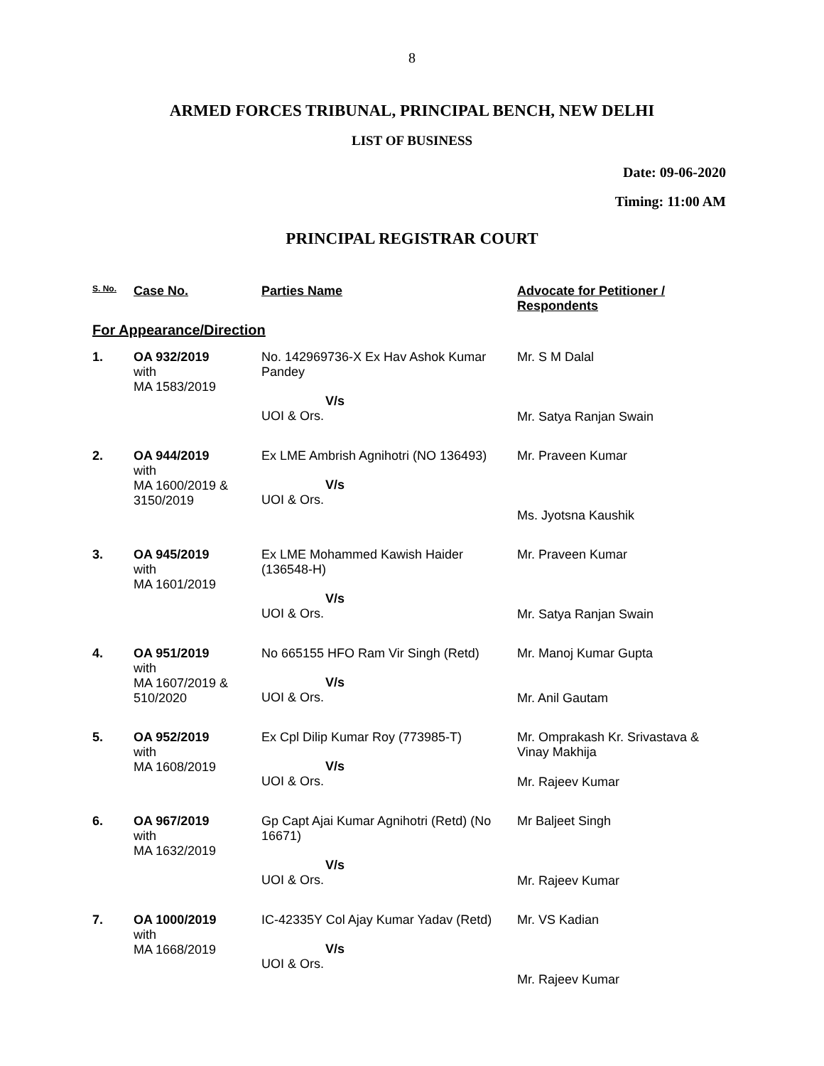8
ARMED FORCES TRIBUNAL, PRINCIPAL BENCH, NEW DELHI
LIST OF BUSINESS
Date: 09-06-2020
Timing: 11:00 AM
PRINCIPAL REGISTRAR COURT
| S. No. | Case No. | Parties Name | Advocate for Petitioner / Respondents |
| --- | --- | --- | --- |
| For Appearance/Direction | | | |
| 1. | OA 932/2019 with MA 1583/2019 | No. 142969736-X Ex Hav Ashok Kumar Pandey V/s UOI & Ors. | Mr. S M Dalal Mr. Satya Ranjan Swain |
| 2. | OA 944/2019 with MA 1600/2019 & 3150/2019 | Ex LME Ambrish Agnihotri (NO 136493) V/s UOI & Ors. | Mr. Praveen Kumar Ms. Jyotsna Kaushik |
| 3. | OA 945/2019 with MA 1601/2019 | Ex LME Mohammed Kawish Haider (136548-H) V/s UOI & Ors. | Mr. Praveen Kumar Mr. Satya Ranjan Swain |
| 4. | OA 951/2019 with MA 1607/2019 & 510/2020 | No 665155 HFO Ram Vir Singh (Retd) V/s UOI & Ors. | Mr. Manoj Kumar Gupta Mr. Anil Gautam |
| 5. | OA 952/2019 with MA 1608/2019 | Ex Cpl Dilip Kumar Roy (773985-T) V/s UOI & Ors. | Mr. Omprakash Kr. Srivastava & Vinay Makhija Mr. Rajeev Kumar |
| 6. | OA 967/2019 with MA 1632/2019 | Gp Capt Ajai Kumar Agnihotri (Retd) (No 16671) V/s UOI & Ors. | Mr Baljeet Singh Mr. Rajeev Kumar |
| 7. | OA 1000/2019 with MA 1668/2019 | IC-42335Y Col Ajay Kumar Yadav (Retd) V/s UOI & Ors. | Mr. VS Kadian Mr. Rajeev Kumar |